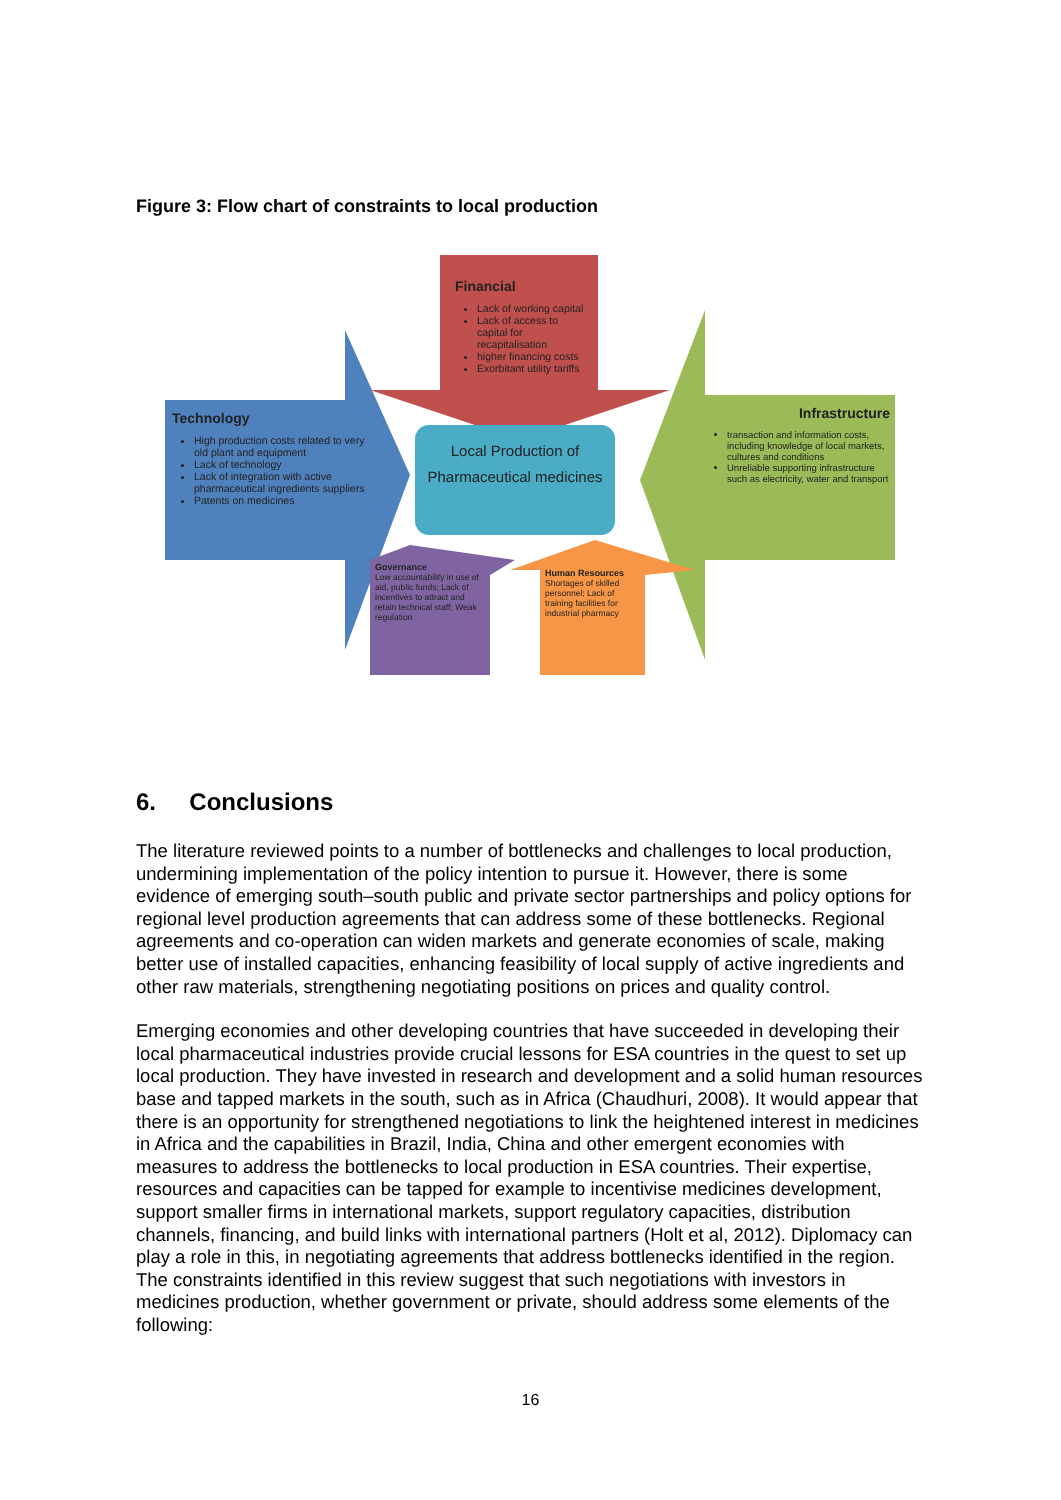Figure 3: Flow chart of constraints to local production
Financial
Lack of working capital
Lack of access to capital for recapitalisation
higher financing costs
Exorbitant utility tariffs
Technology
High production costs related to very old plant and equipment
Lack of technology
Lack of integration with active pharmaceutical ingredients suppliers
Patents on medicines
Infrastructure
transaction and information costs, including knowledge of local markets, cultures and conditions
Unreliable supporting infrastructure such as electricity, water and transport
Local Production of Pharmaceutical medicines
Governance
Low accountability in use of aid, public funds; Lack of incentives to attract and retain technical staff; Weak regulation
Human Resources
Shortages of skilled personnel; Lack of training facilities for industrial pharmacy
6. Conclusions
The literature reviewed points to a number of bottlenecks and challenges to local production, undermining implementation of the policy intention to pursue it. However, there is some evidence of emerging south–south public and private sector partnerships and policy options for regional level production agreements that can address some of these bottlenecks. Regional agreements and co-operation can widen markets and generate economies of scale, making better use of installed capacities, enhancing feasibility of local supply of active ingredients and other raw materials, strengthening negotiating positions on prices and quality control.
Emerging economies and other developing countries that have succeeded in developing their local pharmaceutical industries provide crucial lessons for ESA countries in the quest to set up local production. They have invested in research and development and a solid human resources base and tapped markets in the south, such as in Africa (Chaudhuri, 2008). It would appear that there is an opportunity for strengthened negotiations to link the heightened interest in medicines in Africa and the capabilities in Brazil, India, China and other emergent economies with measures to address the bottlenecks to local production in ESA countries. Their expertise, resources and capacities can be tapped for example to incentivise medicines development, support smaller firms in international markets, support regulatory capacities, distribution channels, financing, and build links with international partners (Holt et al, 2012). Diplomacy can play a role in this, in negotiating agreements that address bottlenecks identified in the region. The constraints identified in this review suggest that such negotiations with investors in medicines production, whether government or private, should address some elements of the following:
16